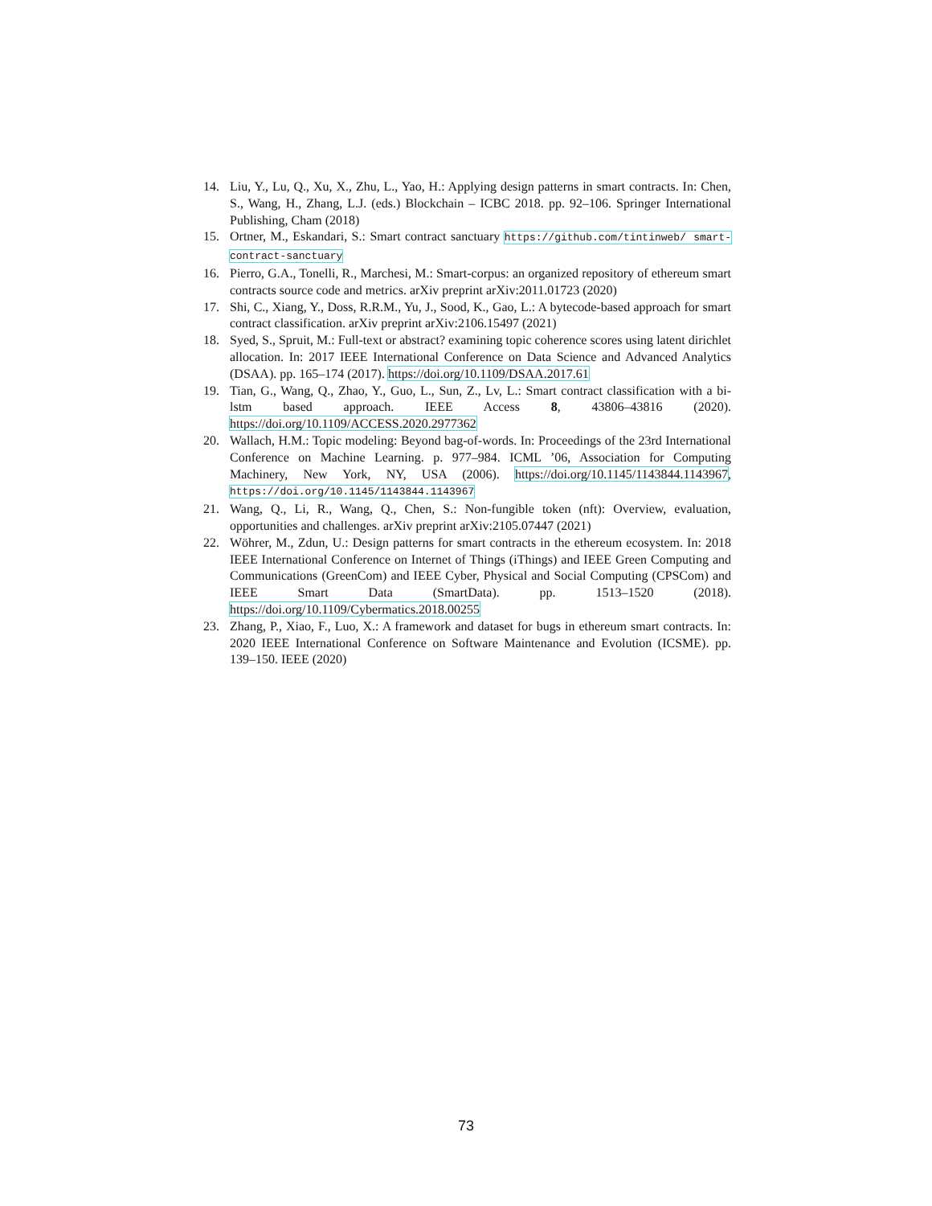14. Liu, Y., Lu, Q., Xu, X., Zhu, L., Yao, H.: Applying design patterns in smart contracts. In: Chen, S., Wang, H., Zhang, L.J. (eds.) Blockchain – ICBC 2018. pp. 92–106. Springer International Publishing, Cham (2018)
15. Ortner, M., Eskandari, S.: Smart contract sanctuary https://github.com/tintinweb/ smart-contract-sanctuary
16. Pierro, G.A., Tonelli, R., Marchesi, M.: Smart-corpus: an organized repository of ethereum smart contracts source code and metrics. arXiv preprint arXiv:2011.01723 (2020)
17. Shi, C., Xiang, Y., Doss, R.R.M., Yu, J., Sood, K., Gao, L.: A bytecode-based approach for smart contract classification. arXiv preprint arXiv:2106.15497 (2021)
18. Syed, S., Spruit, M.: Full-text or abstract? examining topic coherence scores using latent dirichlet allocation. In: 2017 IEEE International Conference on Data Science and Advanced Analytics (DSAA). pp. 165–174 (2017). https://doi.org/10.1109/DSAA.2017.61
19. Tian, G., Wang, Q., Zhao, Y., Guo, L., Sun, Z., Lv, L.: Smart contract classification with a bi-lstm based approach. IEEE Access 8, 43806–43816 (2020). https://doi.org/10.1109/ACCESS.2020.2977362
20. Wallach, H.M.: Topic modeling: Beyond bag-of-words. In: Proceedings of the 23rd International Conference on Machine Learning. p. 977–984. ICML ’06, Association for Computing Machinery, New York, NY, USA (2006). https://doi.org/10.1145/1143844.1143967, https://doi.org/10.1145/1143844.1143967
21. Wang, Q., Li, R., Wang, Q., Chen, S.: Non-fungible token (nft): Overview, evaluation, opportunities and challenges. arXiv preprint arXiv:2105.07447 (2021)
22. Wöhrer, M., Zdun, U.: Design patterns for smart contracts in the ethereum ecosystem. In: 2018 IEEE International Conference on Internet of Things (iThings) and IEEE Green Computing and Communications (GreenCom) and IEEE Cyber, Physical and Social Computing (CPSCom) and IEEE Smart Data (SmartData). pp. 1513–1520 (2018). https://doi.org/10.1109/Cybermatics.2018.00255
23. Zhang, P., Xiao, F., Luo, X.: A framework and dataset for bugs in ethereum smart contracts. In: 2020 IEEE International Conference on Software Maintenance and Evolution (ICSME). pp. 139–150. IEEE (2020)
73